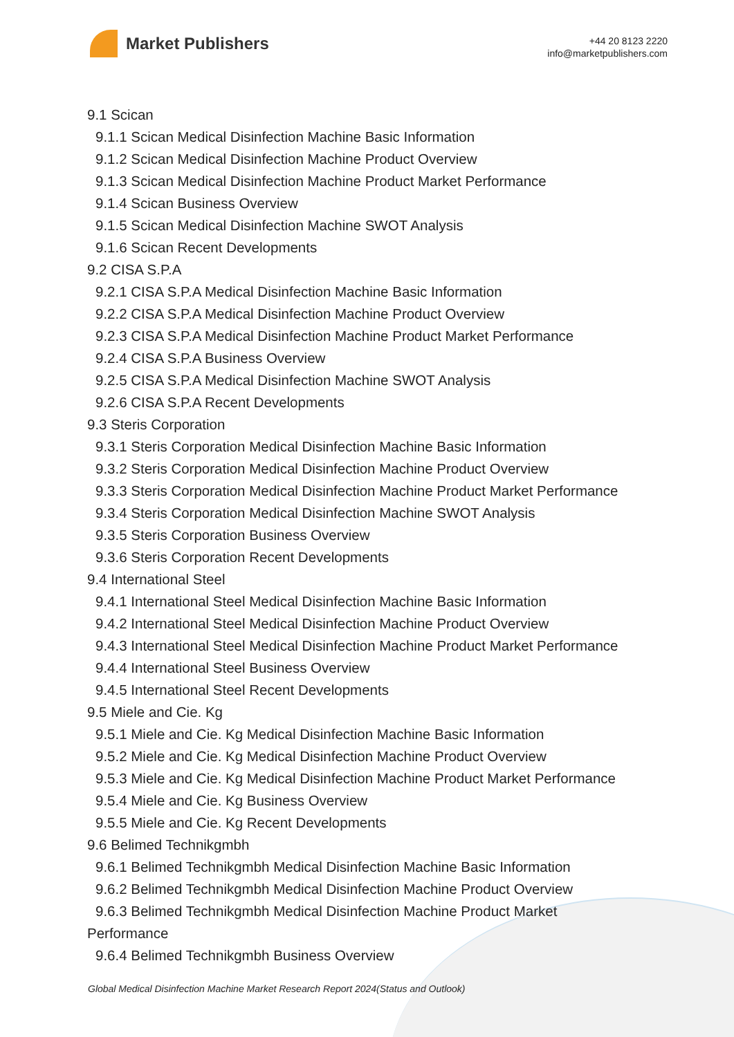Market Publishers
+44 20 8123 2220
info@marketpublishers.com
9.1 Scican
9.1.1 Scican Medical Disinfection Machine Basic Information
9.1.2 Scican Medical Disinfection Machine Product Overview
9.1.3 Scican Medical Disinfection Machine Product Market Performance
9.1.4 Scican Business Overview
9.1.5 Scican Medical Disinfection Machine SWOT Analysis
9.1.6 Scican Recent Developments
9.2 CISA S.P.A
9.2.1 CISA S.P.A Medical Disinfection Machine Basic Information
9.2.2 CISA S.P.A Medical Disinfection Machine Product Overview
9.2.3 CISA S.P.A Medical Disinfection Machine Product Market Performance
9.2.4 CISA S.P.A Business Overview
9.2.5 CISA S.P.A Medical Disinfection Machine SWOT Analysis
9.2.6 CISA S.P.A Recent Developments
9.3 Steris Corporation
9.3.1 Steris Corporation Medical Disinfection Machine Basic Information
9.3.2 Steris Corporation Medical Disinfection Machine Product Overview
9.3.3 Steris Corporation Medical Disinfection Machine Product Market Performance
9.3.4 Steris Corporation Medical Disinfection Machine SWOT Analysis
9.3.5 Steris Corporation Business Overview
9.3.6 Steris Corporation Recent Developments
9.4 International Steel
9.4.1 International Steel Medical Disinfection Machine Basic Information
9.4.2 International Steel Medical Disinfection Machine Product Overview
9.4.3 International Steel Medical Disinfection Machine Product Market Performance
9.4.4 International Steel Business Overview
9.4.5 International Steel Recent Developments
9.5 Miele and Cie. Kg
9.5.1 Miele and Cie. Kg Medical Disinfection Machine Basic Information
9.5.2 Miele and Cie. Kg Medical Disinfection Machine Product Overview
9.5.3 Miele and Cie. Kg Medical Disinfection Machine Product Market Performance
9.5.4 Miele and Cie. Kg Business Overview
9.5.5 Miele and Cie. Kg Recent Developments
9.6 Belimed Technikgmbh
9.6.1 Belimed Technikgmbh Medical Disinfection Machine Basic Information
9.6.2 Belimed Technikgmbh Medical Disinfection Machine Product Overview
9.6.3 Belimed Technikgmbh Medical Disinfection Machine Product Market
Performance
9.6.4 Belimed Technikgmbh Business Overview
Global Medical Disinfection Machine Market Research Report 2024(Status and Outlook)